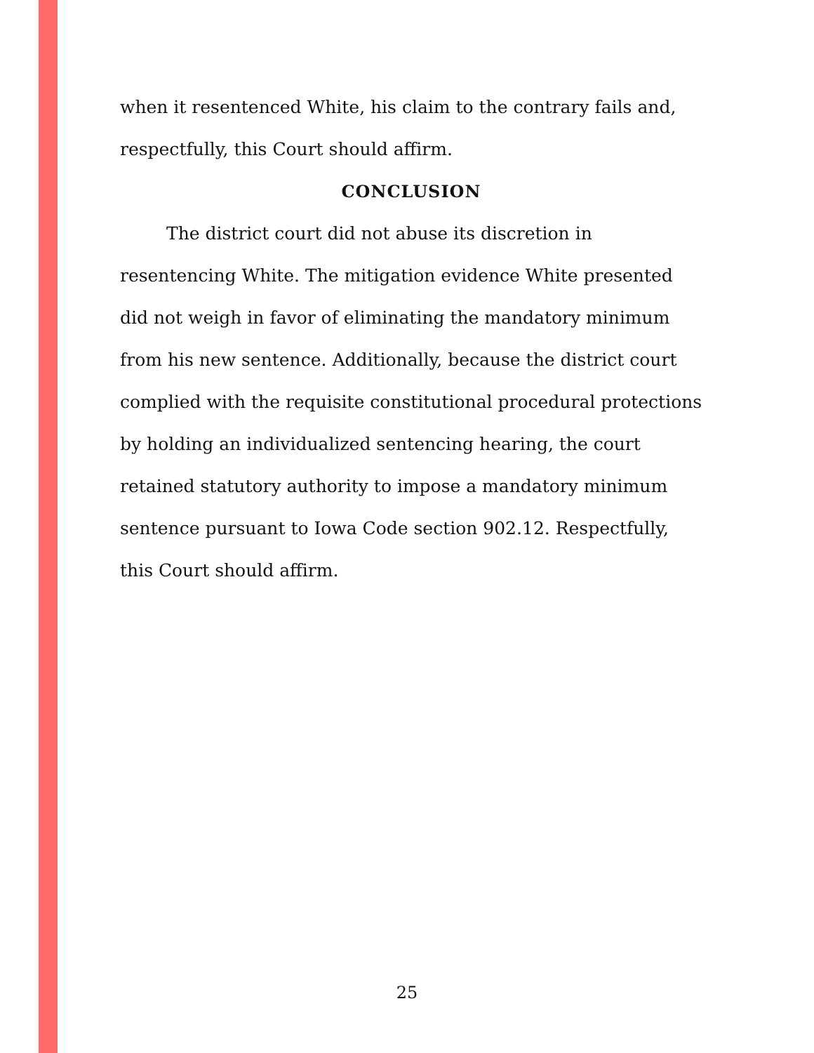when it resentenced White, his claim to the contrary fails and, respectfully, this Court should affirm.
CONCLUSION
The district court did not abuse its discretion in resentencing White. The mitigation evidence White presented did not weigh in favor of eliminating the mandatory minimum from his new sentence. Additionally, because the district court complied with the requisite constitutional procedural protections by holding an individualized sentencing hearing, the court retained statutory authority to impose a mandatory minimum sentence pursuant to Iowa Code section 902.12. Respectfully, this Court should affirm.
25